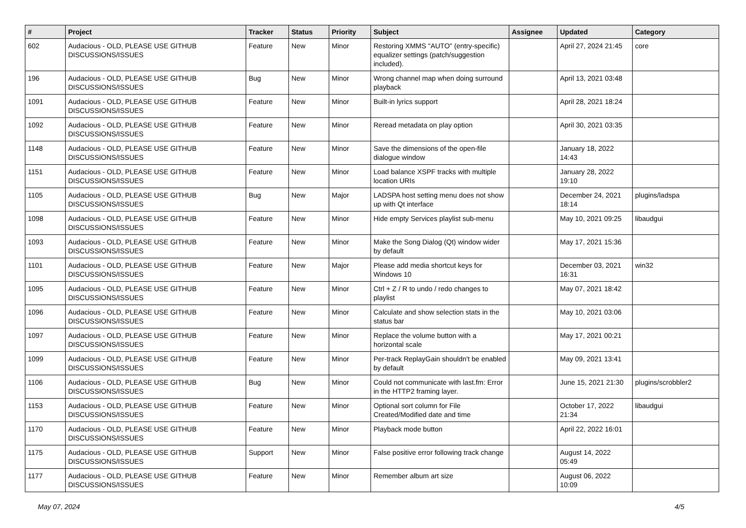| # | Project | Tracker | Status | Priority | Subject | Assignee | Updated | Category |
| --- | --- | --- | --- | --- | --- | --- | --- | --- |
| 602 | Audacious - OLD, PLEASE USE GITHUB DISCUSSIONS/ISSUES | Feature | New | Minor | Restoring XMMS "AUTO" (entry-specific) equalizer settings (patch/suggestion included). | | April 27, 2024 21:45 | core |
| 196 | Audacious - OLD, PLEASE USE GITHUB DISCUSSIONS/ISSUES | Bug | New | Minor | Wrong channel map when doing surround playback | | April 13, 2021 03:48 | |
| 1091 | Audacious - OLD, PLEASE USE GITHUB DISCUSSIONS/ISSUES | Feature | New | Minor | Built-in lyrics support | | April 28, 2021 18:24 | |
| 1092 | Audacious - OLD, PLEASE USE GITHUB DISCUSSIONS/ISSUES | Feature | New | Minor | Reread metadata on play option | | April 30, 2021 03:35 | |
| 1148 | Audacious - OLD, PLEASE USE GITHUB DISCUSSIONS/ISSUES | Feature | New | Minor | Save the dimensions of the open-file dialogue window | | January 18, 2022 14:43 | |
| 1151 | Audacious - OLD, PLEASE USE GITHUB DISCUSSIONS/ISSUES | Feature | New | Minor | Load balance XSPF tracks with multiple location URIs | | January 28, 2022 19:10 | |
| 1105 | Audacious - OLD, PLEASE USE GITHUB DISCUSSIONS/ISSUES | Bug | New | Major | LADSPA host setting menu does not show up with Qt interface | | December 24, 2021 18:14 | plugins/ladspa |
| 1098 | Audacious - OLD, PLEASE USE GITHUB DISCUSSIONS/ISSUES | Feature | New | Minor | Hide empty Services playlist sub-menu | | May 10, 2021 09:25 | libaudgui |
| 1093 | Audacious - OLD, PLEASE USE GITHUB DISCUSSIONS/ISSUES | Feature | New | Minor | Make the Song Dialog (Qt) window wider by default | | May 17, 2021 15:36 | |
| 1101 | Audacious - OLD, PLEASE USE GITHUB DISCUSSIONS/ISSUES | Feature | New | Major | Please add media shortcut keys for Windows 10 | | December 03, 2021 16:31 | win32 |
| 1095 | Audacious - OLD, PLEASE USE GITHUB DISCUSSIONS/ISSUES | Feature | New | Minor | Ctrl + Z / R to undo / redo changes to playlist | | May 07, 2021 18:42 | |
| 1096 | Audacious - OLD, PLEASE USE GITHUB DISCUSSIONS/ISSUES | Feature | New | Minor | Calculate and show selection stats in the status bar | | May 10, 2021 03:06 | |
| 1097 | Audacious - OLD, PLEASE USE GITHUB DISCUSSIONS/ISSUES | Feature | New | Minor | Replace the volume button with a horizontal scale | | May 17, 2021 00:21 | |
| 1099 | Audacious - OLD, PLEASE USE GITHUB DISCUSSIONS/ISSUES | Feature | New | Minor | Per-track ReplayGain shouldn't be enabled by default | | May 09, 2021 13:41 | |
| 1106 | Audacious - OLD, PLEASE USE GITHUB DISCUSSIONS/ISSUES | Bug | New | Minor | Could not communicate with last.fm: Error in the HTTP2 framing layer. | | June 15, 2021 21:30 | plugins/scrobbler2 |
| 1153 | Audacious - OLD, PLEASE USE GITHUB DISCUSSIONS/ISSUES | Feature | New | Minor | Optional sort column for File Created/Modified date and time | | October 17, 2022 21:34 | libaudgui |
| 1170 | Audacious - OLD, PLEASE USE GITHUB DISCUSSIONS/ISSUES | Feature | New | Minor | Playback mode button | | April 22, 2022 16:01 | |
| 1175 | Audacious - OLD, PLEASE USE GITHUB DISCUSSIONS/ISSUES | Support | New | Minor | False positive error following track change | | August 14, 2022 05:49 | |
| 1177 | Audacious - OLD, PLEASE USE GITHUB DISCUSSIONS/ISSUES | Feature | New | Minor | Remember album art size | | August 06, 2022 10:09 | |
May 07, 2024 4/5